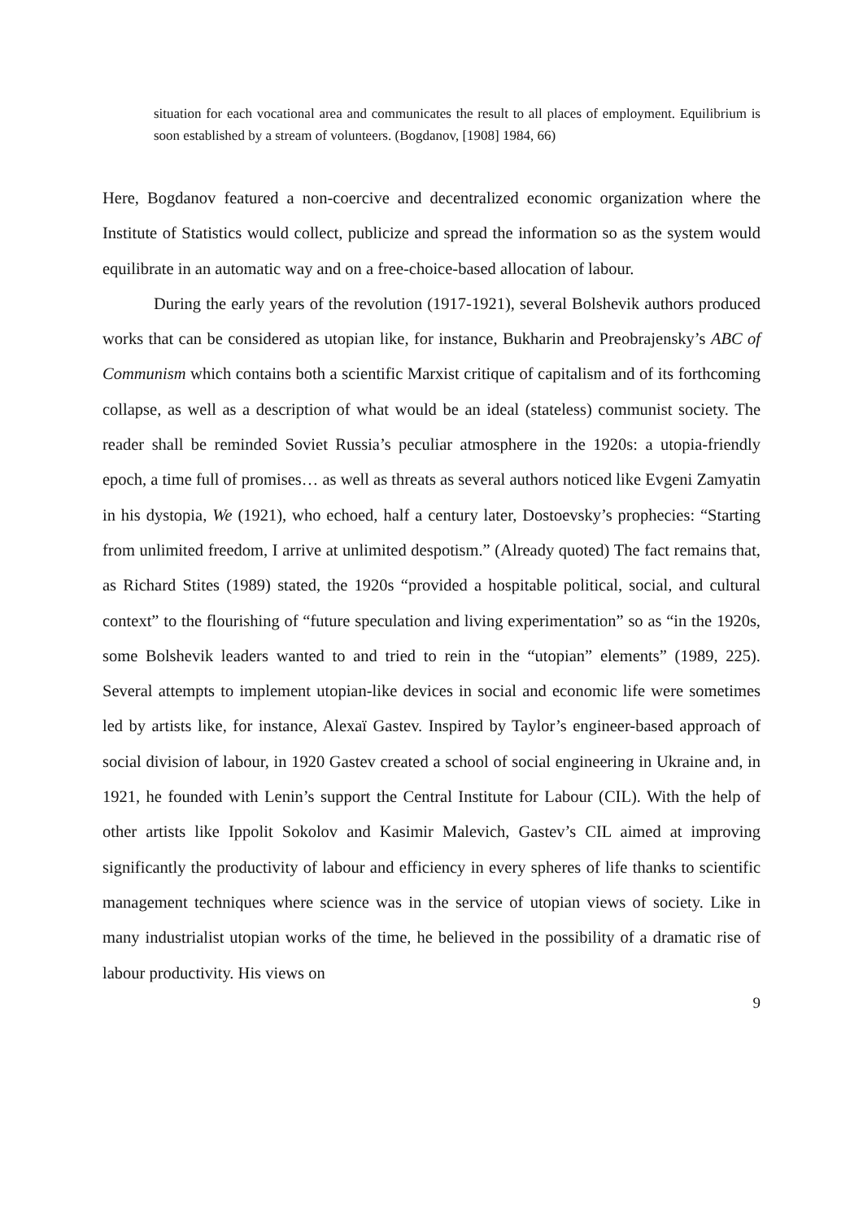situation for each vocational area and communicates the result to all places of employment. Equilibrium is soon established by a stream of volunteers. (Bogdanov, [1908] 1984, 66)
Here, Bogdanov featured a non-coercive and decentralized economic organization where the Institute of Statistics would collect, publicize and spread the information so as the system would equilibrate in an automatic way and on a free-choice-based allocation of labour.
During the early years of the revolution (1917-1921), several Bolshevik authors produced works that can be considered as utopian like, for instance, Bukharin and Preobrajensky’s ABC of Communism which contains both a scientific Marxist critique of capitalism and of its forthcoming collapse, as well as a description of what would be an ideal (stateless) communist society. The reader shall be reminded Soviet Russia’s peculiar atmosphere in the 1920s: a utopia-friendly epoch, a time full of promises… as well as threats as several authors noticed like Evgeni Zamyatin in his dystopia, We (1921), who echoed, half a century later, Dostoevsky’s prophecies: “Starting from unlimited freedom, I arrive at unlimited despotism.” (Already quoted) The fact remains that, as Richard Stites (1989) stated, the 1920s “provided a hospitable political, social, and cultural context” to the flourishing of “future speculation and living experimentation” so as “in the 1920s, some Bolshevik leaders wanted to and tried to rein in the “utopian” elements” (1989, 225). Several attempts to implement utopian-like devices in social and economic life were sometimes led by artists like, for instance, Alexaï Gastev. Inspired by Taylor’s engineer-based approach of social division of labour, in 1920 Gastev created a school of social engineering in Ukraine and, in 1921, he founded with Lenin’s support the Central Institute for Labour (CIL). With the help of other artists like Ippolit Sokolov and Kasimir Malevich, Gastev’s CIL aimed at improving significantly the productivity of labour and efficiency in every spheres of life thanks to scientific management techniques where science was in the service of utopian views of society. Like in many industrialist utopian works of the time, he believed in the possibility of a dramatic rise of labour productivity. His views on
9